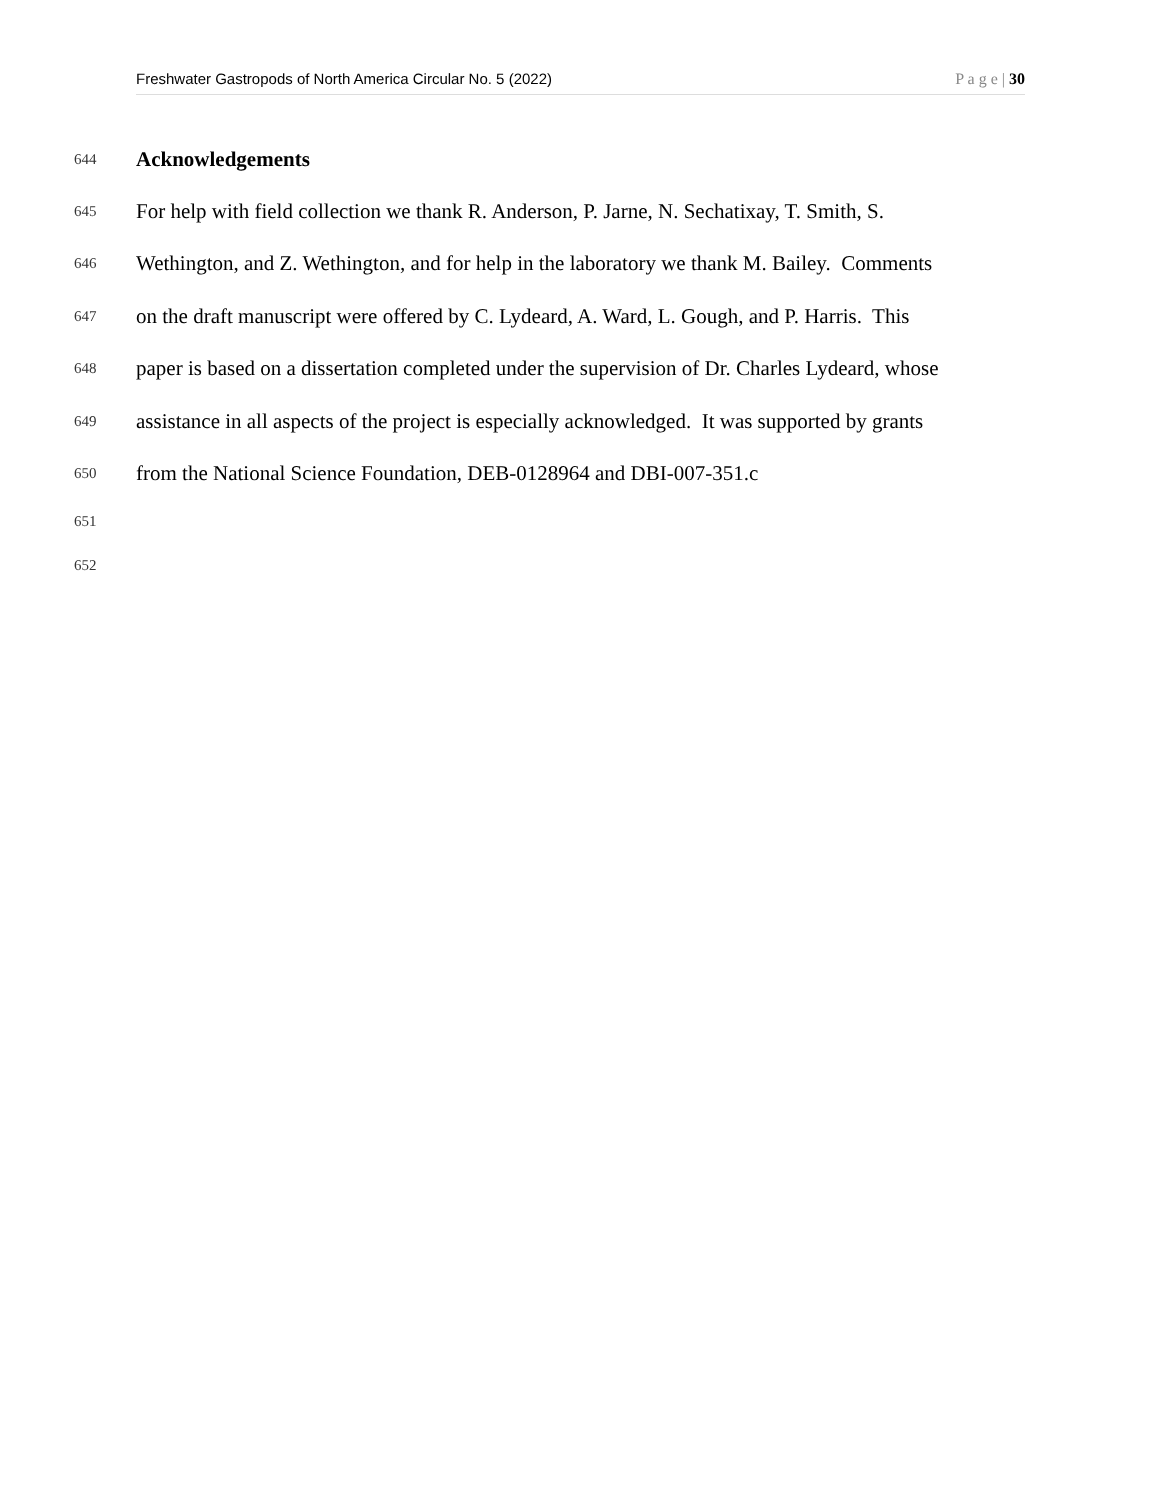Freshwater Gastropods of North America Circular No. 5 (2022) P a g e | 30
644 Acknowledgements
645 For help with field collection we thank R. Anderson, P. Jarne, N. Sechatixay, T. Smith, S.
646 Wethington, and Z. Wethington, and for help in the laboratory we thank M. Bailey. Comments
647 on the draft manuscript were offered by C. Lydeard, A. Ward, L. Gough, and P. Harris. This
648 paper is based on a dissertation completed under the supervision of Dr. Charles Lydeard, whose
649 assistance in all aspects of the project is especially acknowledged. It was supported by grants
650 from the National Science Foundation, DEB-0128964 and DBI-007-351.c
651
652